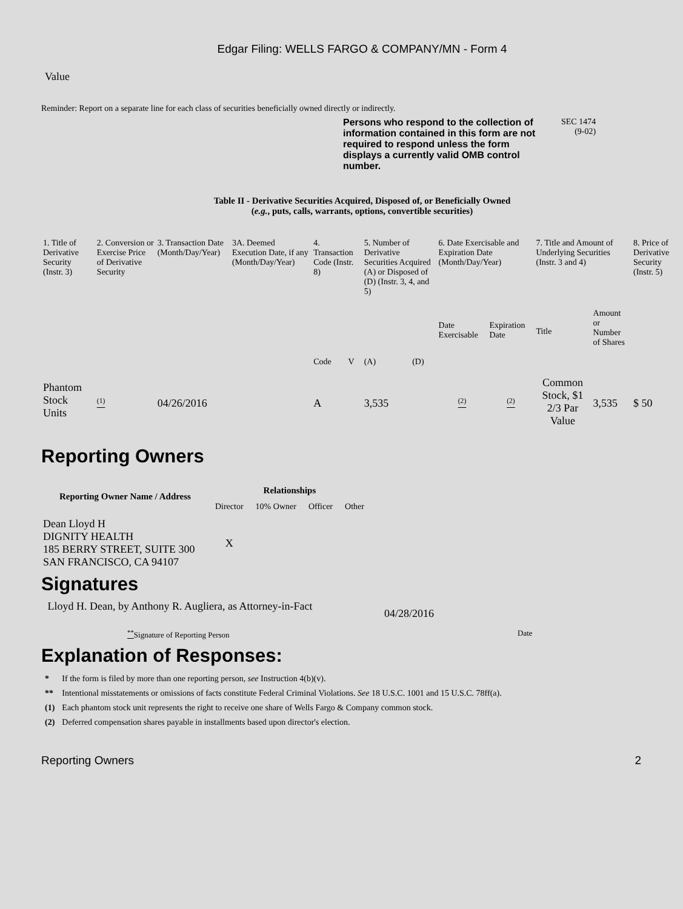Edgar Filing: WELLS FARGO & COMPANY/MN - Form 4
Value
Reminder: Report on a separate line for each class of securities beneficially owned directly or indirectly.
Persons who respond to the collection of information contained in this form are not required to respond unless the form displays a currently valid OMB control number.
SEC 1474
(9-02)
Table II - Derivative Securities Acquired, Disposed of, or Beneficially Owned
(e.g., puts, calls, warrants, options, convertible securities)
| 1. Title of Derivative Security (Instr. 3) | 2. Conversion or Exercise Price of Derivative Security | 3. Transaction Date (Month/Day/Year) | 3A. Deemed Execution Date, if any (Month/Day/Year) | 4. Transaction Code (Instr. 8) | | 5. Number of Derivative Securities Acquired (A) or Disposed of (D) (Instr. 3, 4, and 5) | | 6. Date Exercisable and Expiration Date (Month/Day/Year) | | 7. Title and Amount of Underlying Securities (Instr. 3 and 4) | | 8. Price of Derivative Security (Instr. 5) |
| | | | | Code | V | (A) | (D) | Date Exercisable | Expiration Date | Title | Amount or Number of Shares | |
| Phantom Stock Units | <sup>(1)</sup> | 04/26/2016 | | A | | 3,535 | | <sup>(2)</sup> | <sup>(2)</sup> | Common Stock, $1 2/3 Par Value | 3,535 | $ 50 |
Reporting Owners
| Reporting Owner Name / Address | Relationships | | | |
| --- | --- | --- | --- | --- |
| | Director | 10% Owner | Officer | Other |
| Dean Lloyd H DIGNITY HEALTH 185 BERRY STREET, SUITE 300 SAN FRANCISCO, CA 94107 | X | | | |
Signatures
Lloyd H. Dean, by Anthony R. Augliera, as Attorney-in-Fact
04/28/2016
<sup>**</sup> Signature of Reporting Person Date
Explanation of Responses:
| * | If the form is filed by more than one reporting person, see Instruction 4(b)(v). |
| ** | Intentional misstatements or omissions of facts constitute Federal Criminal Violations. See 18 U.S.C. 1001 and 15 U.S.C. 78ff(a). |
| (1) | Each phantom stock unit represents the right to receive one share of Wells Fargo & Company common stock. |
| (2) | Deferred compensation shares payable in installments based upon director's election. |
Reporting Owners 2